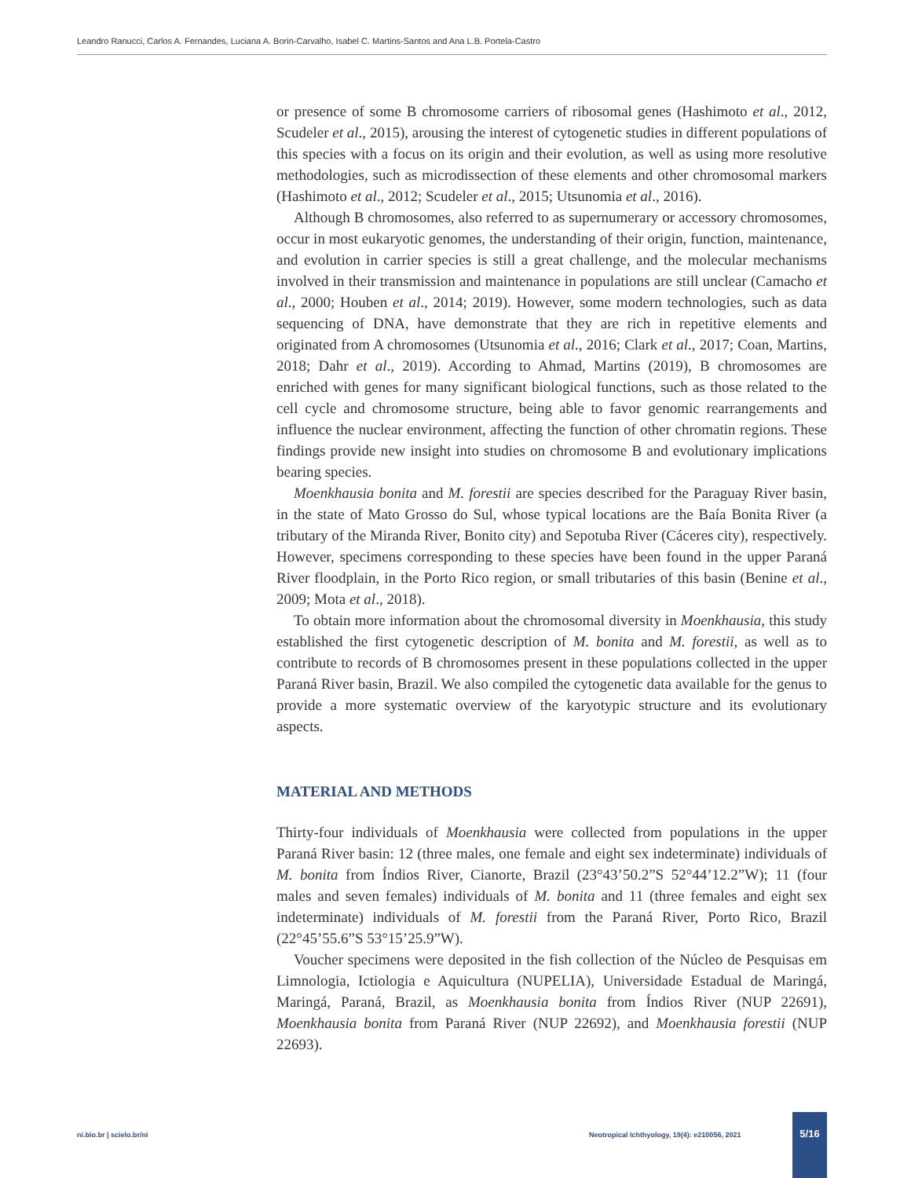Leandro Ranucci, Carlos A. Fernandes, Luciana A. Borin-Carvalho, Isabel C. Martins-Santos and Ana L.B. Portela-Castro
or presence of some B chromosome carriers of ribosomal genes (Hashimoto et al., 2012, Scudeler et al., 2015), arousing the interest of cytogenetic studies in different populations of this species with a focus on its origin and their evolution, as well as using more resolutive methodologies, such as microdissection of these elements and other chromosomal markers (Hashimoto et al., 2012; Scudeler et al., 2015; Utsunomia et al., 2016).
Although B chromosomes, also referred to as supernumerary or accessory chromosomes, occur in most eukaryotic genomes, the understanding of their origin, function, maintenance, and evolution in carrier species is still a great challenge, and the molecular mechanisms involved in their transmission and maintenance in populations are still unclear (Camacho et al., 2000; Houben et al., 2014; 2019). However, some modern technologies, such as data sequencing of DNA, have demonstrate that they are rich in repetitive elements and originated from A chromosomes (Utsunomia et al., 2016; Clark et al., 2017; Coan, Martins, 2018; Dahr et al., 2019). According to Ahmad, Martins (2019), B chromosomes are enriched with genes for many significant biological functions, such as those related to the cell cycle and chromosome structure, being able to favor genomic rearrangements and influence the nuclear environment, affecting the function of other chromatin regions. These findings provide new insight into studies on chromosome B and evolutionary implications bearing species.
Moenkhausia bonita and M. forestii are species described for the Paraguay River basin, in the state of Mato Grosso do Sul, whose typical locations are the Baía Bonita River (a tributary of the Miranda River, Bonito city) and Sepotuba River (Cáceres city), respectively. However, specimens corresponding to these species have been found in the upper Paraná River floodplain, in the Porto Rico region, or small tributaries of this basin (Benine et al., 2009; Mota et al., 2018).
To obtain more information about the chromosomal diversity in Moenkhausia, this study established the first cytogenetic description of M. bonita and M. forestii, as well as to contribute to records of B chromosomes present in these populations collected in the upper Paraná River basin, Brazil. We also compiled the cytogenetic data available for the genus to provide a more systematic overview of the karyotypic structure and its evolutionary aspects.
MATERIAL AND METHODS
Thirty-four individuals of Moenkhausia were collected from populations in the upper Paraná River basin: 12 (three males, one female and eight sex indeterminate) individuals of M. bonita from Índios River, Cianorte, Brazil (23°43’50.2”S 52°44’12.2”W); 11 (four males and seven females) individuals of M. bonita and 11 (three females and eight sex indeterminate) individuals of M. forestii from the Paraná River, Porto Rico, Brazil (22°45’55.6”S 53°15’25.9”W).
Voucher specimens were deposited in the fish collection of the Núcleo de Pesquisas em Limnologia, Ictiologia e Aquicultura (NUPELIA), Universidade Estadual de Maringá, Maringá, Paraná, Brazil, as Moenkhausia bonita from Índios River (NUP 22691), Moenkhausia bonita from Paraná River (NUP 22692), and Moenkhausia forestii (NUP 22693).
ni.bio.br | scielo.br/ni
Neotropical Ichthyology, 19(4): e210056, 2021
5/16